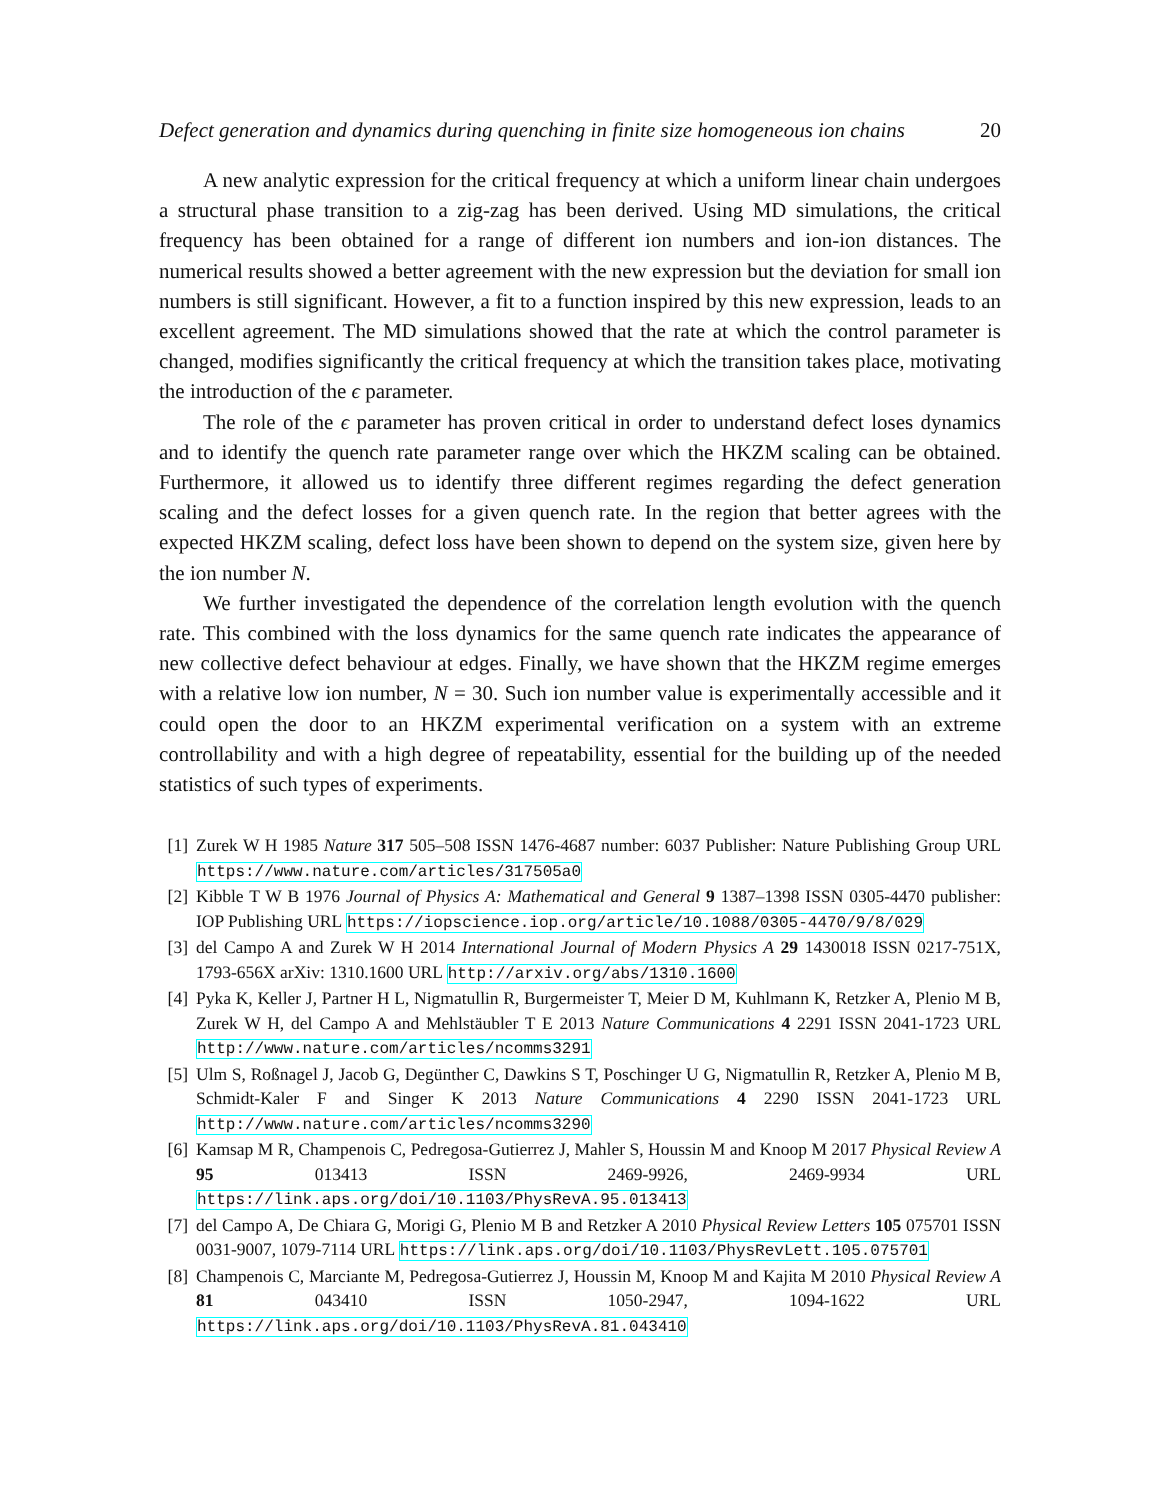Defect generation and dynamics during quenching in finite size homogeneous ion chains 20
A new analytic expression for the critical frequency at which a uniform linear chain undergoes a structural phase transition to a zig-zag has been derived. Using MD simulations, the critical frequency has been obtained for a range of different ion numbers and ion-ion distances. The numerical results showed a better agreement with the new expression but the deviation for small ion numbers is still significant. However, a fit to a function inspired by this new expression, leads to an excellent agreement. The MD simulations showed that the rate at which the control parameter is changed, modifies significantly the critical frequency at which the transition takes place, motivating the introduction of the ϵ parameter.
The role of the ϵ parameter has proven critical in order to understand defect loses dynamics and to identify the quench rate parameter range over which the HKZM scaling can be obtained. Furthermore, it allowed us to identify three different regimes regarding the defect generation scaling and the defect losses for a given quench rate. In the region that better agrees with the expected HKZM scaling, defect loss have been shown to depend on the system size, given here by the ion number N.
We further investigated the dependence of the correlation length evolution with the quench rate. This combined with the loss dynamics for the same quench rate indicates the appearance of new collective defect behaviour at edges. Finally, we have shown that the HKZM regime emerges with a relative low ion number, N = 30. Such ion number value is experimentally accessible and it could open the door to an HKZM experimental verification on a system with an extreme controllability and with a high degree of repeatability, essential for the building up of the needed statistics of such types of experiments.
[1] Zurek W H 1985 Nature 317 505–508 ISSN 1476-4687 number: 6037 Publisher: Nature Publishing Group URL https://www.nature.com/articles/317505a0
[2] Kibble T W B 1976 Journal of Physics A: Mathematical and General 9 1387–1398 ISSN 0305-4470 publisher: IOP Publishing URL https://iopscience.iop.org/article/10.1088/0305-4470/9/8/029
[3] del Campo A and Zurek W H 2014 International Journal of Modern Physics A 29 1430018 ISSN 0217-751X, 1793-656X arXiv: 1310.1600 URL http://arxiv.org/abs/1310.1600
[4] Pyka K, Keller J, Partner H L, Nigmatullin R, Burgermeister T, Meier D M, Kuhlmann K, Retzker A, Plenio M B, Zurek W H, del Campo A and Mehlstäubler T E 2013 Nature Communications 4 2291 ISSN 2041-1723 URL http://www.nature.com/articles/ncomms3291
[5] Ulm S, Roßnagel J, Jacob G, Degünther C, Dawkins S T, Poschinger U G, Nigmatullin R, Retzker A, Plenio M B, Schmidt-Kaler F and Singer K 2013 Nature Communications 4 2290 ISSN 2041-1723 URL http://www.nature.com/articles/ncomms3290
[6] Kamsap M R, Champenois C, Pedregosa-Gutierrez J, Mahler S, Houssin M and Knoop M 2017 Physical Review A 95 013413 ISSN 2469-9926, 2469-9934 URL https://link.aps.org/doi/10.1103/PhysRevA.95.013413
[7] del Campo A, De Chiara G, Morigi G, Plenio M B and Retzker A 2010 Physical Review Letters 105 075701 ISSN 0031-9007, 1079-7114 URL https://link.aps.org/doi/10.1103/PhysRevLett.105.075701
[8] Champenois C, Marciante M, Pedregosa-Gutierrez J, Houssin M, Knoop M and Kajita M 2010 Physical Review A 81 043410 ISSN 1050-2947, 1094-1622 URL https://link.aps.org/doi/10.1103/PhysRevA.81.043410